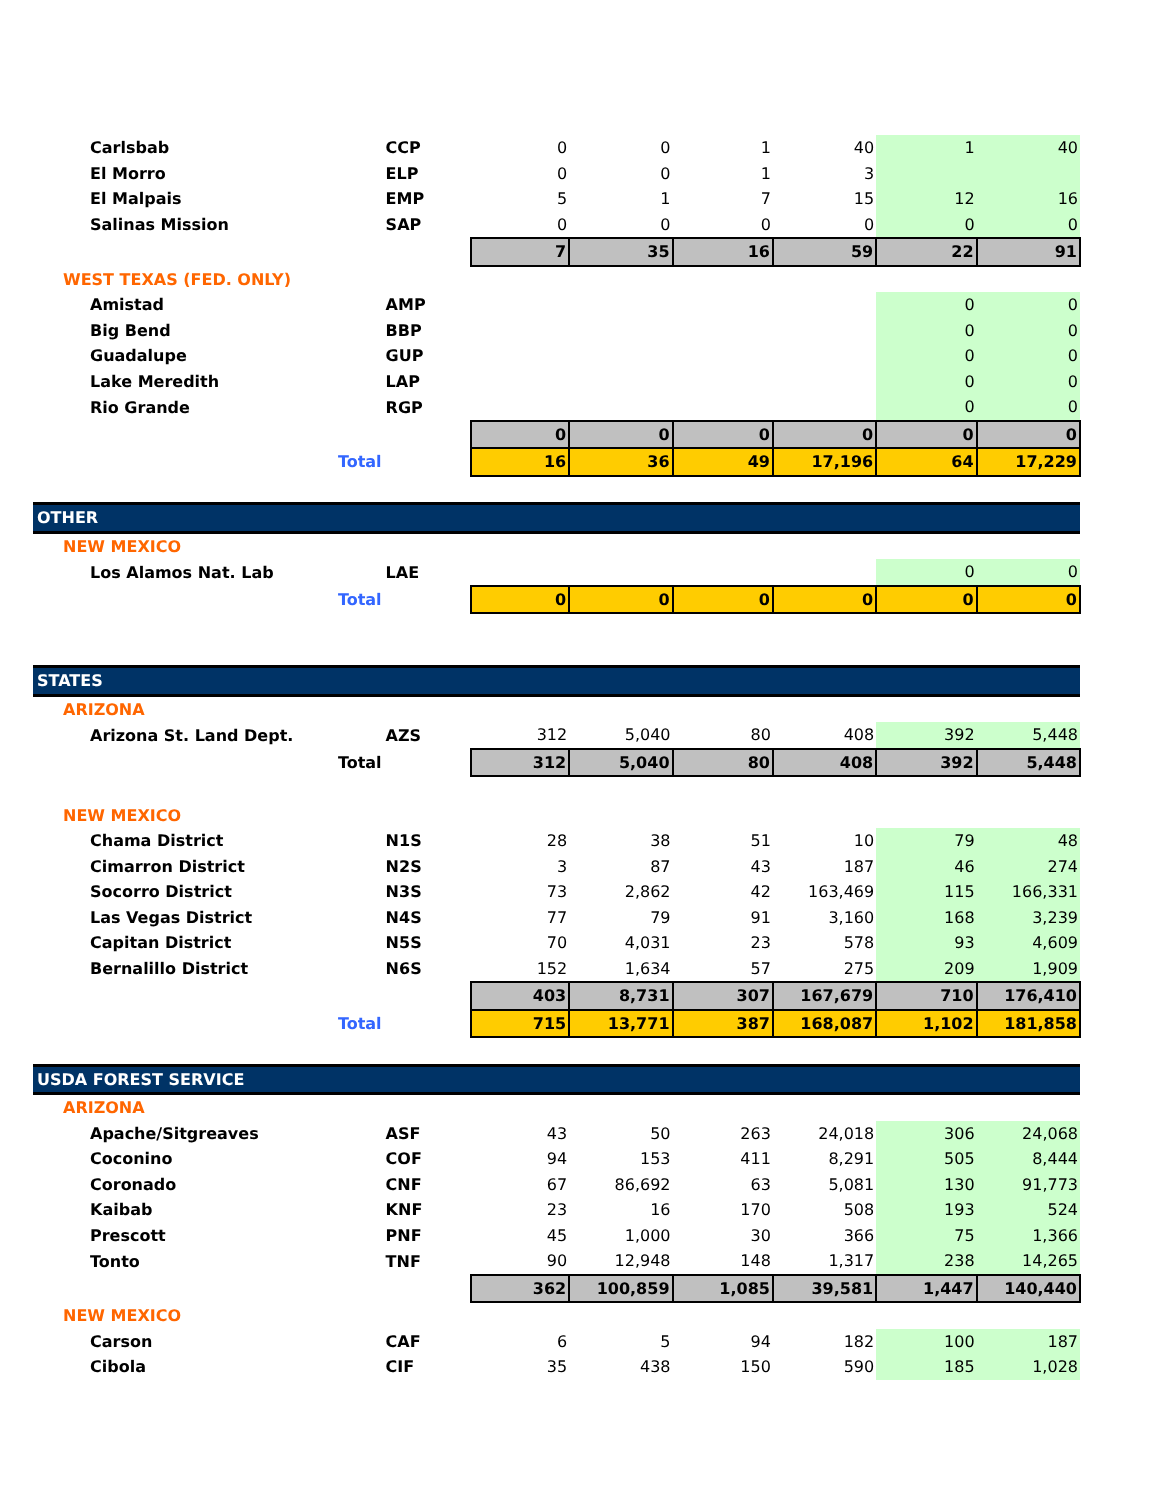| Carlsbab | | CCP | 0 | 0 | 1 | 40 | 1 | 40 |
| El Morro | | ELP | 0 | 0 | 1 | 3 | | |
| El Malpais | | EMP | 5 | 1 | 7 | 15 | 12 | 16 |
| Salinas Mission | | SAP | 0 | 0 | 0 | 0 | 0 | 0 |
| | | | 7 | 35 | 16 | 59 | 22 | 91 |
| WEST TEXAS (FED. ONLY) | | | | | | | | |
| Amistad | | AMP | | | | | 0 | 0 |
| Big Bend | | BBP | | | | | 0 | 0 |
| Guadalupe | | GUP | | | | | 0 | 0 |
| Lake Meredith | | LAP | | | | | 0 | 0 |
| Rio Grande | | RGP | | | | | 0 | 0 |
| | | | 0 | 0 | 0 | 0 | 0 | 0 |
| | Total | | 16 | 36 | 49 | 17,196 | 64 | 17,229 |
| OTHER | | | | | | | | |
| NEW MEXICO | | | | | | | | |
| Los Alamos Nat. Lab | | LAE | | | | | 0 | 0 |
| | Total | | 0 | 0 | 0 | 0 | 0 | 0 |
| STATES | | | | | | | | |
| ARIZONA | | | | | | | | |
| Arizona St. Land Dept. | | AZS | 312 | 5,040 | 80 | 408 | 392 | 5,448 |
| | Total | | 312 | 5,040 | 80 | 408 | 392 | 5,448 |
| NEW MEXICO | | | | | | | | |
| Chama District | | N1S | 28 | 38 | 51 | 10 | 79 | 48 |
| Cimarron District | | N2S | 3 | 87 | 43 | 187 | 46 | 274 |
| Socorro District | | N3S | 73 | 2,862 | 42 | 163,469 | 115 | 166,331 |
| Las Vegas District | | N4S | 77 | 79 | 91 | 3,160 | 168 | 3,239 |
| Capitan District | | N5S | 70 | 4,031 | 23 | 578 | 93 | 4,609 |
| Bernalillo District | | N6S | 152 | 1,634 | 57 | 275 | 209 | 1,909 |
| | | | 403 | 8,731 | 307 | 167,679 | 710 | 176,410 |
| | Total | | 715 | 13,771 | 387 | 168,087 | 1,102 | 181,858 |
| USDA FOREST SERVICE | | | | | | | | |
| ARIZONA | | | | | | | | |
| Apache/Sitgreaves | | ASF | 43 | 50 | 263 | 24,018 | 306 | 24,068 |
| Coconino | | COF | 94 | 153 | 411 | 8,291 | 505 | 8,444 |
| Coronado | | CNF | 67 | 86,692 | 63 | 5,081 | 130 | 91,773 |
| Kaibab | | KNF | 23 | 16 | 170 | 508 | 193 | 524 |
| Prescott | | PNF | 45 | 1,000 | 30 | 366 | 75 | 1,366 |
| Tonto | | TNF | 90 | 12,948 | 148 | 1,317 | 238 | 14,265 |
| | | | 362 | 100,859 | 1,085 | 39,581 | 1,447 | 140,440 |
| NEW MEXICO | | | | | | | | |
| Carson | | CAF | 6 | 5 | 94 | 182 | 100 | 187 |
| Cibola | | CIF | 35 | 438 | 150 | 590 | 185 | 1,028 |